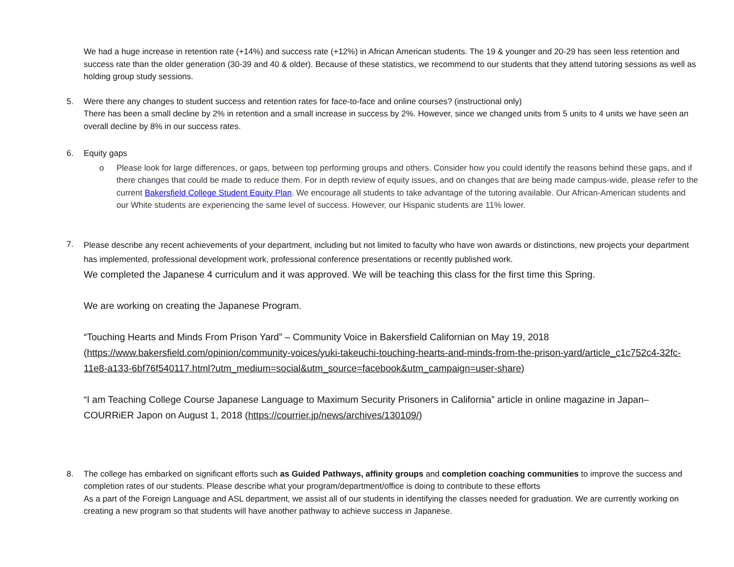We had a huge increase in retention rate (+14%) and success rate (+12%) in African American students. The 19 & younger and 20-29 has seen less retention and success rate than the older generation (30-39 and 40 & older). Because of these statistics, we recommend to our students that they attend tutoring sessions as well as holding group study sessions.
5. Were there any changes to student success and retention rates for face-to-face and online courses? (instructional only)
There has been a small decline by 2% in retention and a small increase in success by 2%. However, since we changed units from 5 units to 4 units we have seen an overall decline by 8% in our success rates.
6. Equity gaps
o Please look for large differences, or gaps, between top performing groups and others. Consider how you could identify the reasons behind these gaps, and if there changes that could be made to reduce them. For in depth review of equity issues, and on changes that are being made campus-wide, please refer to the current Bakersfield College Student Equity Plan. We encourage all students to take advantage of the tutoring available. Our African-American students and our White students are experiencing the same level of success. However, our Hispanic students are 11% lower.
7.
Please describe any recent achievements of your department, including but not limited to faculty who have won awards or distinctions, new projects your department has implemented, professional development work, professional conference presentations or recently published work.
We completed the Japanese 4 curriculum and it was approved. We will be teaching this class for the first time this Spring.
We are working on creating the Japanese Program.
“Touching Hearts and Minds From Prison Yard” – Community Voice in Bakersfield Californian on May 19, 2018 (https://www.bakersfield.com/opinion/community-voices/yuki-takeuchi-touching-hearts-and-minds-from-the-prison-yard/article_c1c752c4-32fc-11e8-a133-6bf76f540117.html?utm_medium=social&utm_source=facebook&utm_campaign=user-share)
“I am Teaching College Course Japanese Language to Maximum Security Prisoners in California” article in online magazine in Japan– COURRiER Japon on August 1, 2018 (https://courrier.jp/news/archives/130109/)
8. The college has embarked on significant efforts such as Guided Pathways, affinity groups and completion coaching communities to improve the success and completion rates of our students. Please describe what your program/department/office is doing to contribute to these efforts
As a part of the Foreign Language and ASL department, we assist all of our students in identifying the classes needed for graduation. We are currently working on creating a new program so that students will have another pathway to achieve success in Japanese.